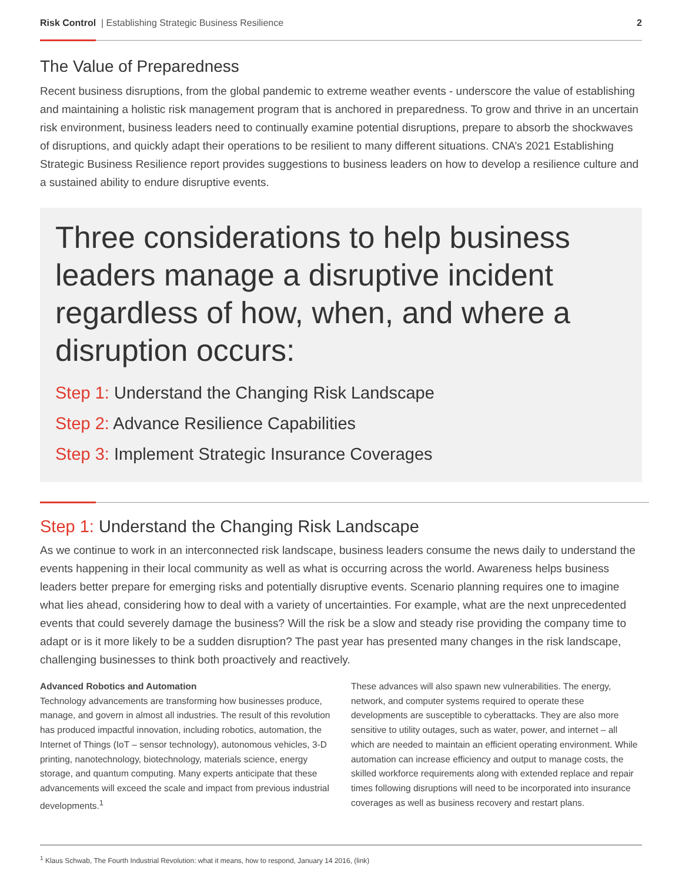Risk Control | Establishing Strategic Business Resilience
2
The Value of Preparedness
Recent business disruptions, from the global pandemic to extreme weather events - underscore the value of establishing and maintaining a holistic risk management program that is anchored in preparedness. To grow and thrive in an uncertain risk environment, business leaders need to continually examine potential disruptions, prepare to absorb the shockwaves of disruptions, and quickly adapt their operations to be resilient to many different situations. CNA’s 2021 Establishing Strategic Business Resilience report provides suggestions to business leaders on how to develop a resilience culture and a sustained ability to endure disruptive events.
Three considerations to help business leaders manage a disruptive incident regardless of how, when, and where a disruption occurs:
Step 1: Understand the Changing Risk Landscape
Step 2: Advance Resilience Capabilities
Step 3: Implement Strategic Insurance Coverages
Step 1: Understand the Changing Risk Landscape
As we continue to work in an interconnected risk landscape, business leaders consume the news daily to understand the events happening in their local community as well as what is occurring across the world. Awareness helps business leaders better prepare for emerging risks and potentially disruptive events. Scenario planning requires one to imagine what lies ahead, considering how to deal with a variety of uncertainties. For example, what are the next unprecedented events that could severely damage the business? Will the risk be a slow and steady rise providing the company time to adapt or is it more likely to be a sudden disruption? The past year has presented many changes in the risk landscape, challenging businesses to think both proactively and reactively.
Advanced Robotics and Automation
Technology advancements are transforming how businesses produce, manage, and govern in almost all industries. The result of this revolution has produced impactful innovation, including robotics, automation, the Internet of Things (IoT – sensor technology), autonomous vehicles, 3-D printing, nanotechnology, biotechnology, materials science, energy storage, and quantum computing. Many experts anticipate that these advancements will exceed the scale and impact from previous industrial developments.<sup>1</sup>
These advances will also spawn new vulnerabilities. The energy, network, and computer systems required to operate these developments are susceptible to cyberattacks. They are also more sensitive to utility outages, such as water, power, and internet – all which are needed to maintain an efficient operating environment. While automation can increase efficiency and output to manage costs, the skilled workforce requirements along with extended replace and repair times following disruptions will need to be incorporated into insurance coverages as well as business recovery and restart plans.
<sup>1</sup> Klaus Schwab, The Fourth Industrial Revolution: what it means, how to respond, January 14 2016, (link)